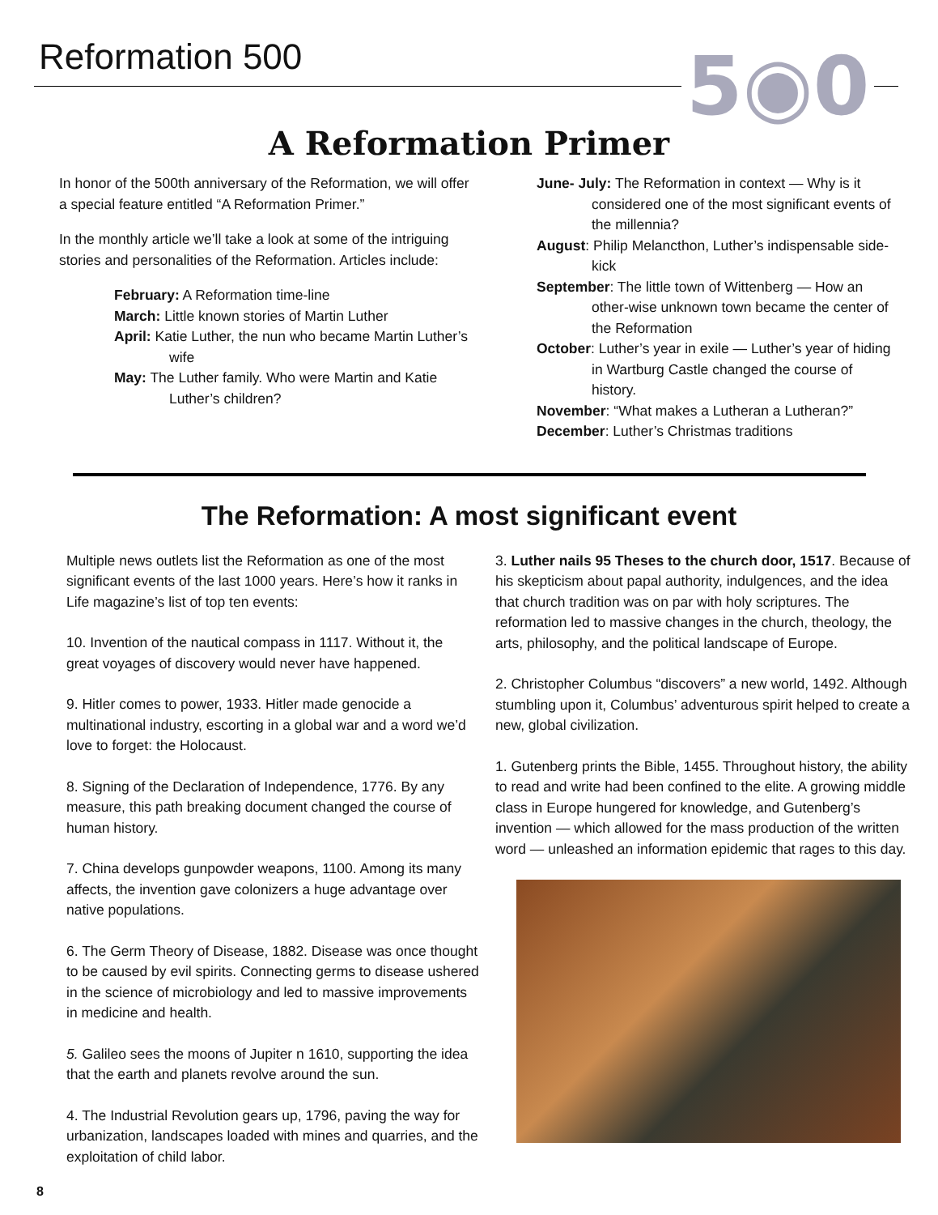Reformation 500 5◉0
A Reformation Primer
In honor of the 500th anniversary of the Reformation, we will offer a special feature entitled “A Reformation Primer.”
In the monthly article we’ll take a look at some of the intriguing stories and personalities of the Reformation. Articles include:
February: A Reformation time-line
March: Little known stories of Martin Luther
April: Katie Luther, the nun who became Martin Luther’s wife
May: The Luther family. Who were Martin and Katie Luther’s children?
June- July: The Reformation in context — Why is it considered one of the most significant events of the millennia?
August: Philip Melancthon, Luther’s indispensable side-kick
September: The little town of Wittenberg — How an other-wise unknown town became the center of the Reformation
October: Luther’s year in exile — Luther’s year of hiding in Wartburg Castle changed the course of history.
November: “What makes a Lutheran a Lutheran?”
December: Luther’s Christmas traditions
The Reformation: A most significant event
Multiple news outlets list the Reformation as one of the most significant events of the last 1000 years. Here’s how it ranks in Life magazine’s list of top ten events:
10. Invention of the nautical compass in 1117. Without it, the great voyages of discovery would never have happened.
9. Hitler comes to power, 1933. Hitler made genocide a multinational industry, escorting in a global war and a word we’d love to forget: the Holocaust.
8. Signing of the Declaration of Independence, 1776. By any measure, this path breaking document changed the course of human history.
7. China develops gunpowder weapons, 1100. Among its many affects, the invention gave colonizers a huge advantage over native populations.
6. The Germ Theory of Disease, 1882. Disease was once thought to be caused by evil spirits. Connecting germs to disease ushered in the science of microbiology and led to massive improvements in medicine and health.
5. Galileo sees the moons of Jupiter n 1610, supporting the idea that the earth and planets revolve around the sun.
4. The Industrial Revolution gears up, 1796, paving the way for urbanization, landscapes loaded with mines and quarries, and the exploitation of child labor.
3. Luther nails 95 Theses to the church door, 1517. Because of his skepticism about papal authority, indulgences, and the idea that church tradition was on par with holy scriptures. The reformation led to massive changes in the church, theology, the arts, philosophy, and the political landscape of Europe.
2. Christopher Columbus “discovers” a new world, 1492. Although stumbling upon it, Columbus’ adventurous spirit helped to create a new, global civilization.
1. Gutenberg prints the Bible, 1455. Throughout history, the ability to read and write had been confined to the elite. A growing middle class in Europe hungered for knowledge, and Gutenberg’s invention — which allowed for the mass production of the written word — unleashed an information epidemic that rages to this day.
8